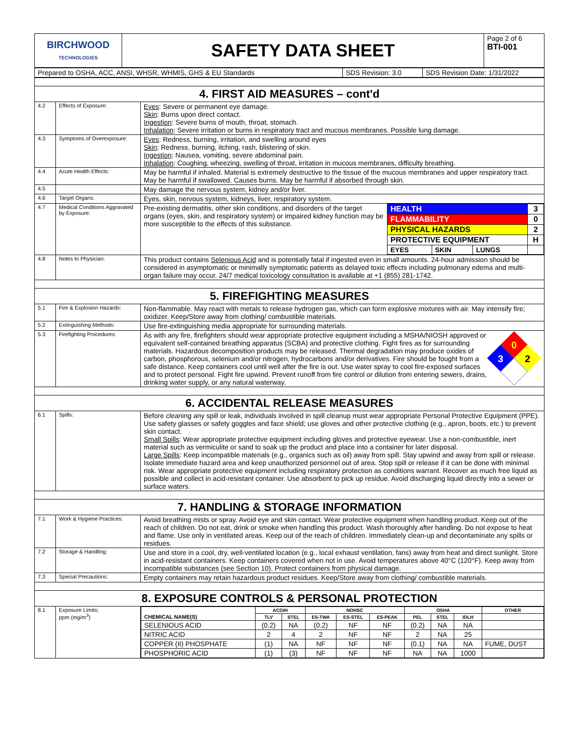| BIRCHWOOD TECHNOLOGIES | SAFETY DATA SHEET | Page 2 of 6 BTI-001 |
| Prepared to OSHA, ACC, ANSI, WHSR, WHMIS, GHS & EU Standards | SDS Revision: 3.0 | SDS Revision Date: 1/31/2022 |
| 4. FIRST AID MEASURES – cont'd | | |
| 4.2 | Effects of Exposure: | Eyes : Severe or permanent eye damage. Skin : Burns upon direct contact. Ingestion : Severe burns of mouth, throat, stomach. Inhalation : Severe irritation or burns in respiratory tract and mucous membranes. Possible lung damage. |
| 4.3 | Symptoms of Overexposure: | Eyes : Redness, burning, irritation, and swelling around eyes Skin : Redness, burning, itching, rash, blistering of skin. Ingestion : Nausea, vomiting, severe abdominal pain. Inhalation : Coughing, wheezing, swelling of throat, irritation in mucous membranes, difficulty breathing. |
| 4.4 | Acute Health Effects: | May be harmful if inhaled. Material is extremely destructive to the tissue of the mucous membranes and upper respiratory tract. May be harmful if swallowed. Causes burns. May be harmful if absorbed through skin. |
| 4.5 | | May damage the nervous system, kidney and/or liver. |
| 4.6 | Target Organs: | Eyes, skin, nervous system, kidneys, liver, respiratory system. |
| 4.7 | Medical Conditions Aggravated by Exposure: | Pre-existing dermatitis, other skin conditions, and disorders of the target organs (eyes, skin, and respiratory system) or impaired kidney function may be more susceptible to the effects of this substance. / HEALTH / / / 3 / / FLAMMABILITY / / / 0 / / PHYSICAL HAZARDS / / / 2 / / PROTECTIVE EQUIPMENT / / / H / / EYES / SKIN / LUNGS / / |
| 4.8 | Notes to Physician: | This product contains Selenious Acid and is potentially fatal if ingested even in small amounts. 24-hour admission should be considered in asymptomatic or minimally symptomatic patients as delayed toxic effects including pulmonary edema and multi-organ failure may occur. 24/7 medical toxicology consultation is available at +1 (855) 281-1742. |
| 5. FIREFIGHTING MEASURES | | |
| 5.1 | Fire & Explosion Hazards: | Non-flammable. May react with metals to release hydrogen gas, which can form explosive mixtures with air. May intensify fire; oxidizer. Keep/Store away from clothing/ combustible materials. |
| 5.2 | Extinguishing Methods: | Use fire-extinguishing media appropriate for surrounding materials. |
| 5.3 | Firefighting Procedures: | As with any fire, firefighters should wear appropriate protective equipment including a MSHA/NIOSH approved or equivalent self-contained breathing apparatus (SCBA) and protective clothing. Fight fires as for surrounding materials. Hazardous decomposition products may be released. Thermal degradation may produce oxides of carbon, phosphorous, selenium and/or nitrogen, hydrocarbons and/or derivatives. Fire should be fought from a safe distance. Keep containers cool until well after the fire is out. Use water spray to cool fire-exposed surfaces and to protect personal. Fight fire upwind. Prevent runoff from fire control or dilution from entering sewers, drains, drinking water supply, or any natural waterway. 0 3 2 |
| 6. ACCIDENTAL RELEASE MEASURES | | |
| 6.1 | Spills: | Before cleaning any spill or leak, individuals involved in spill cleanup must wear appropriate Personal Protective Equipment (PPE). Use safety glasses or safety goggles and face shield; use gloves and other protective clothing (e.g., apron, boots, etc.) to prevent skin contact. Small Spills : Wear appropriate protective equipment including gloves and protective eyewear. Use a non-combustible, inert material such as vermiculite or sand to soak up the product and place into a container for later disposal. Large Spills : Keep incompatible materials (e.g., organics such as oil) away from spill. Stay upwind and away from spill or release. Isolate immediate hazard area and keep unauthorized personnel out of area. Stop spill or release if it can be done with minimal risk. Wear appropriate protective equipment including respiratory protection as conditions warrant. Recover as much free liquid as possible and collect in acid-resistant container. Use absorbent to pick up residue. Avoid discharging liquid directly into a sewer or surface waters. |
| 7. HANDLING & STORAGE INFORMATION | | |
| 7.1 | Work & Hygiene Practices: | Avoid breathing mists or spray. Avoid eye and skin contact. Wear protective equipment when handling product. Keep out of the reach of children. Do not eat, drink or smoke when handling this product. Wash thoroughly after handling. Do not expose to heat and flame. Use only in ventilated areas. Keep out of the reach of children. Immediately clean-up and decontaminate any spills or residues. |
| 7.2 | Storage & Handling: | Use and store in a cool, dry, well-ventilated location (e.g., local exhaust ventilation, fans) away from heat and direct sunlight. Store in acid-resistant containers. Keep containers covered when not in use. Avoid temperatures above 40°C (120°F). Keep away from incompatible substances (see Section 10). Protect containers from physical damage. |
| 7.3 | Special Precautions: | Empty containers may retain hazardous product residues. Keep/Store away from clothing/ combustible materials. |
| 8. EXPOSURE CONTROLS & PERSONAL PROTECTION | | |
| 8.1 | Exposure Limits: ppm (mg/m<sup>3</sup>) | / CHEMICAL NAME(S) / ACGIH / / NOHSC / / / OSHA / / / OTHER / / --- / --- / --- / --- / --- / --- / --- / --- / --- / --- / / / TLV / STEL / ES-TWA / ES-STEL / ES-PEAK / PEL / STEL / IDLH / / / SELENIOUS ACID / (0.2) / NA / (0.2) / NF / NF / (0.2) / NA / NA / / / NITRIC ACID / 2 / 4 / 2 / NF / NF / 2 / NA / 25 / / / COPPER (II) PHOSPHATE / (1) / NA / NF / NF / NF / (0.1) / NA / NA / FUME, DUST / / PHOSPHORIC ACID / (1) / (3) / NF / NF / NF / NA / NA / 1000 / / |